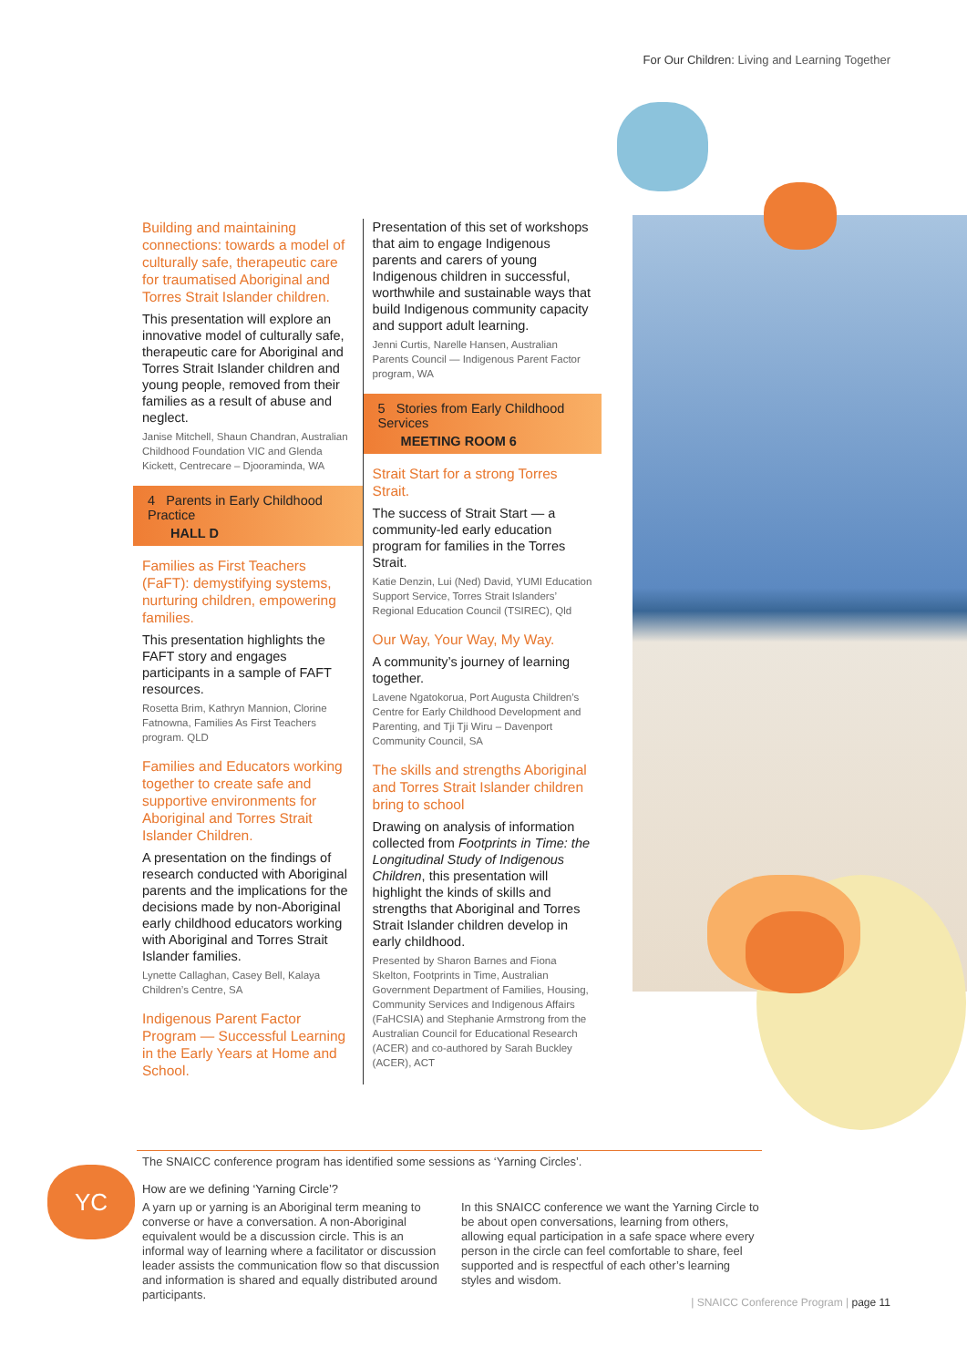For Our Children: Living and Learning Together
Building and maintaining connections: towards a model of culturally safe, therapeutic care for traumatised Aboriginal and Torres Strait Islander children.
This presentation will explore an innovative model of culturally safe, therapeutic care for Aboriginal and Torres Strait Islander children and young people, removed from their families as a result of abuse and neglect.
Janise Mitchell, Shaun Chandran, Australian Childhood Foundation VIC and Glenda Kickett, Centrecare – Djooraminda, WA
4 Parents in Early Childhood Practice
HALL D
Families as First Teachers (FaFT): demystifying systems, nurturing children, empowering families.
This presentation highlights the FAFT story and engages participants in a sample of FAFT resources.
Rosetta Brim, Kathryn Mannion, Clorine Fatnowna, Families As First Teachers program. QLD
Families and Educators working together to create safe and supportive environments for Aboriginal and Torres Strait Islander Children.
A presentation on the findings of research conducted with Aboriginal parents and the implications for the decisions made by non-Aboriginal early childhood educators working with Aboriginal and Torres Strait Islander families.
Lynette Callaghan, Casey Bell, Kalaya Children’s Centre, SA
Indigenous Parent Factor Program — Successful Learning in the Early Years at Home and School.
Presentation of this set of workshops that aim to engage Indigenous parents and carers of young Indigenous children in successful, worthwhile and sustainable ways that build Indigenous community capacity and support adult learning.
Jenni Curtis, Narelle Hansen, Australian Parents Council — Indigenous Parent Factor program, WA
5 Stories from Early Childhood Services
MEETING ROOM 6
Strait Start for a strong Torres Strait.
The success of Strait Start — a community-led early education program for families in the Torres Strait.
Katie Denzin, Lui (Ned) David, YUMI Education Support Service, Torres Strait Islanders’ Regional Education Council (TSIREC), Qld
Our Way, Your Way, My Way.
A community’s journey of learning together.
Lavene Ngatokorua, Port Augusta Children’s Centre for Early Childhood Development and Parenting, and Tji Tji Wiru – Davenport Community Council, SA
The skills and strengths Aboriginal and Torres Strait Islander children bring to school
Drawing on analysis of information collected from Footprints in Time: the Longitudinal Study of Indigenous Children, this presentation will highlight the kinds of skills and strengths that Aboriginal and Torres Strait Islander children develop in early childhood.
Presented by Sharon Barnes and Fiona Skelton, Footprints in Time, Australian Government Department of Families, Housing, Community Services and Indigenous Affairs (FaHCSIA) and Stephanie Armstrong from the Australian Council for Educational Research (ACER) and co-authored by Sarah Buckley (ACER), ACT
YC
The SNAICC conference program has identified some sessions as ‘Yarning Circles’.
How are we defining ‘Yarning Circle’?
A yarn up or yarning is an Aboriginal term meaning to converse or have a conversation. A non-Aboriginal equivalent would be a discussion circle. This is an informal way of learning where a facilitator or discussion leader assists the communication flow so that discussion and information is shared and equally distributed around participants.
In this SNAICC conference we want the Yarning Circle to be about open conversations, learning from others, allowing equal participation in a safe space where every person in the circle can feel comfortable to share, feel supported and is respectful of each other’s learning styles and wisdom.
| SNAICC Conference Program | page 11